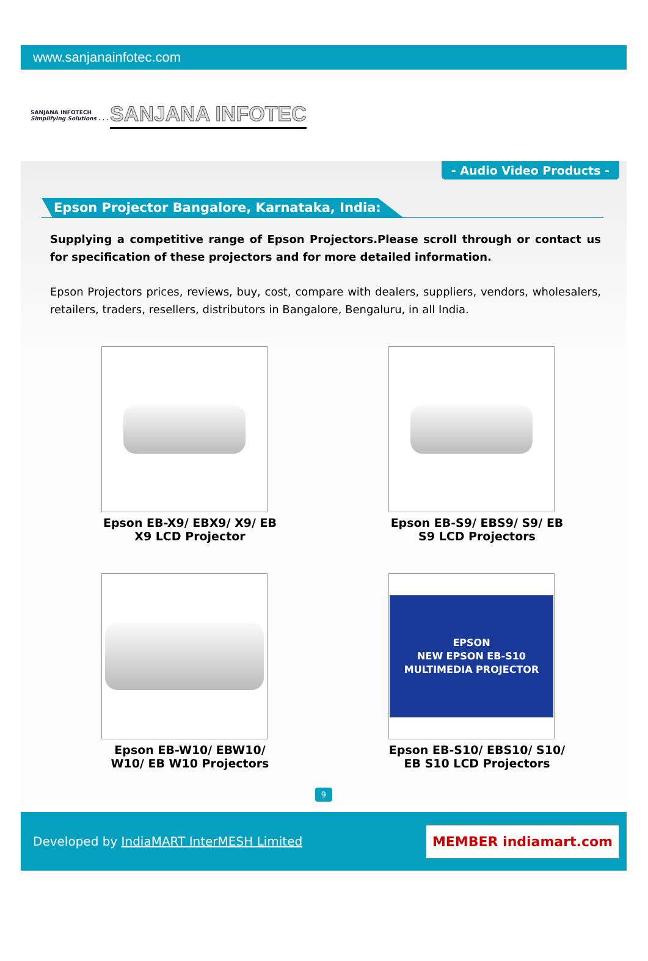www.sanjanainfotec.com
SANJANA INFOTECH
Simplifying Solutions . . .
SANJANA INFOTEC
- Audio Video Products -
Epson Projector Bangalore, Karnataka, India:
Supplying a competitive range of Epson Projectors.Please scroll through or contact us for specification of these projectors and for more detailed information.
Epson Projectors prices, reviews, buy, cost, compare with dealers, suppliers, vendors, wholesalers, retailers, traders, resellers, distributors in Bangalore, Bengaluru, in all India.
Epson EB-X9/ EBX9/ X9/ EB X9 LCD Projector
Epson EB-S9/ EBS9/ S9/ EB S9 LCD Projectors
Epson EB-W10/ EBW10/ W10/ EB W10 Projectors
EPSON
NEW EPSON EB-S10 MULTIMEDIA PROJECTOR
Epson EB-S10/ EBS10/ S10/ EB S10 LCD Projectors
9
Developed by IndiaMART InterMESH Limited
MEMBER indiamart.com